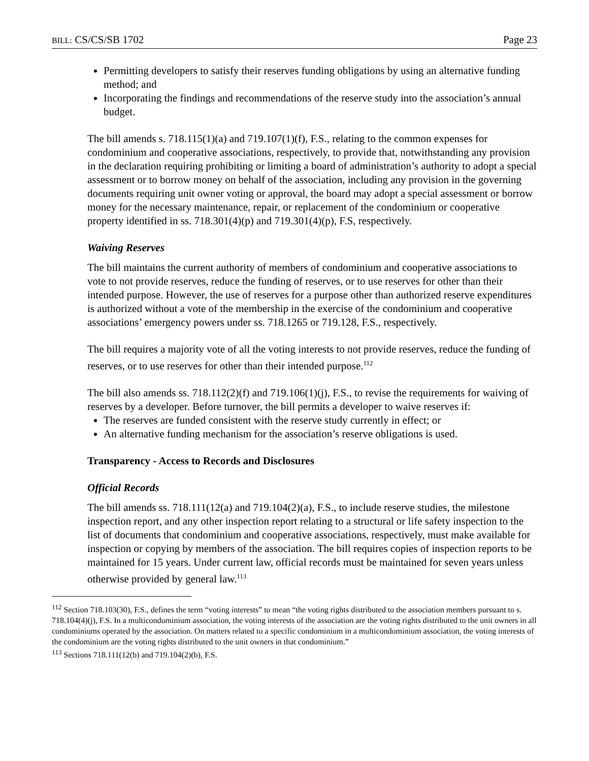BILL: CS/CS/SB 1702 Page 23
Permitting developers to satisfy their reserves funding obligations by using an alternative funding method; and
Incorporating the findings and recommendations of the reserve study into the association’s annual budget.
The bill amends s. 718.115(1)(a) and 719.107(1)(f), F.S., relating to the common expenses for condominium and cooperative associations, respectively, to provide that, notwithstanding any provision in the declaration requiring prohibiting or limiting a board of administration’s authority to adopt a special assessment or to borrow money on behalf of the association, including any provision in the governing documents requiring unit owner voting or approval, the board may adopt a special assessment or borrow money for the necessary maintenance, repair, or replacement of the condominium or cooperative property identified in ss. 718.301(4)(p) and 719.301(4)(p), F.S, respectively.
Waiving Reserves
The bill maintains the current authority of members of condominium and cooperative associations to vote to not provide reserves, reduce the funding of reserves, or to use reserves for other than their intended purpose. However, the use of reserves for a purpose other than authorized reserve expenditures is authorized without a vote of the membership in the exercise of the condominium and cooperative associations’ emergency powers under ss. 718.1265 or 719.128, F.S., respectively.
The bill requires a majority vote of all the voting interests to not provide reserves, reduce the funding of reserves, or to use reserves for other than their intended purpose.<sup>112</sup>
The bill also amends ss. 718.112(2)(f) and 719.106(1)(j), F.S., to revise the requirements for waiving of reserves by a developer. Before turnover, the bill permits a developer to waive reserves if:
The reserves are funded consistent with the reserve study currently in effect; or
An alternative funding mechanism for the association’s reserve obligations is used.
Transparency - Access to Records and Disclosures
Official Records
The bill amends ss. 718.111(12(a) and 719.104(2)(a), F.S., to include reserve studies, the milestone inspection report, and any other inspection report relating to a structural or life safety inspection to the list of documents that condominium and cooperative associations, respectively, must make available for inspection or copying by members of the association. The bill requires copies of inspection reports to be maintained for 15 years. Under current law, official records must be maintained for seven years unless otherwise provided by general law.<sup>113</sup>
<sup>112</sup> Section 718.103(30), F.S., defines the term “voting interests” to mean “the voting rights distributed to the association members pursuant to s. 718.104(4)(j), F.S. In a multicondominium association, the voting interests of the association are the voting rights distributed to the unit owners in all condominiums operated by the association. On matters related to a specific condominium in a multicondominium association, the voting interests of the condominium are the voting rights distributed to the unit owners in that condominium.”
<sup>113</sup> Sections 718.111(12(b) and 719.104(2)(b), F.S.